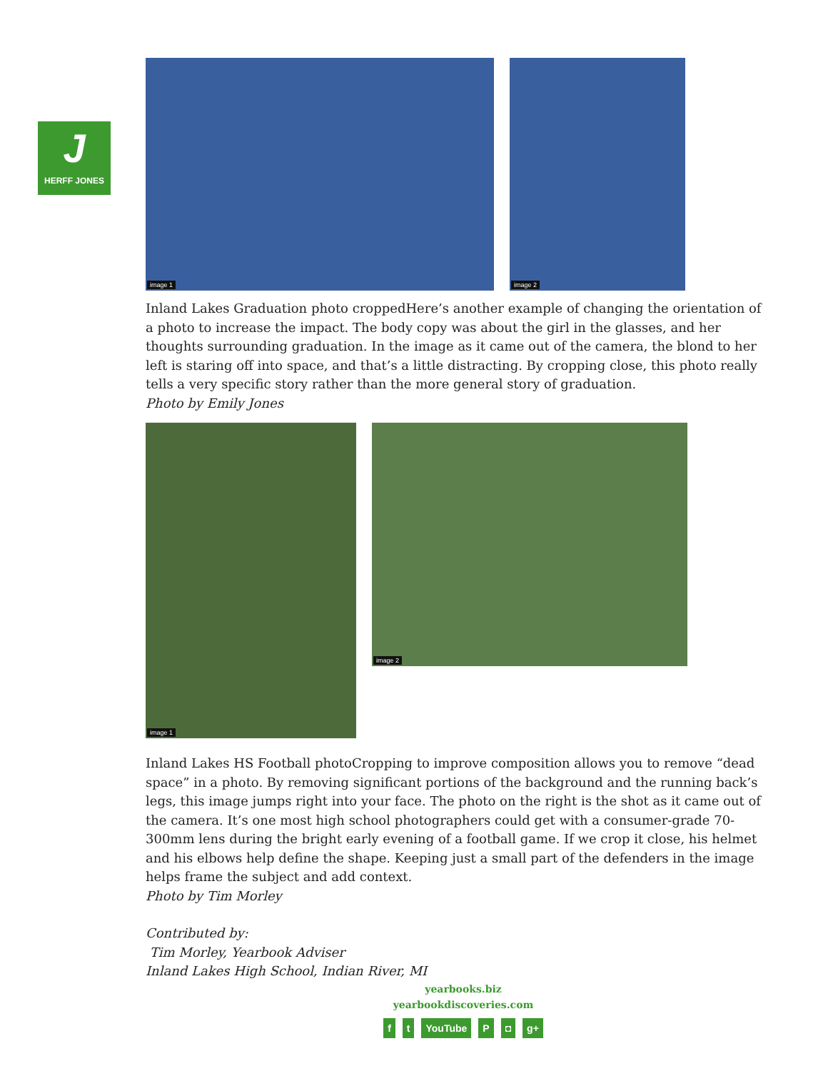J
HERFF JONES
image 1
image 2
Inland Lakes Graduation photo croppedHere’s another example of changing the orientation of a photo to increase the impact. The body copy was about the girl in the glasses, and her thoughts surrounding graduation. In the image as it came out of the camera, the blond to her left is staring off into space, and that’s a little distracting. By cropping close, this photo really tells a very specific story rather than the more general story of graduation.
Photo by Emily Jones
image 1
image 2
Inland Lakes HS Football photoCropping to improve composition allows you to remove “dead space” in a photo. By removing significant portions of the background and the running back’s legs, this image jumps right into your face. The photo on the right is the shot as it came out of the camera. It’s one most high school photographers could get with a consumer-grade 70-300mm lens during the bright early evening of a football game. If we crop it close, his helmet and his elbows help define the shape. Keeping just a small part of the defenders in the image helps frame the subject and add context.
Photo by Tim Morley
Contributed by:
Tim Morley, Yearbook Adviser
Inland Lakes High School, Indian River, MI
yearbooks.biz
yearbookdiscoveries.com
ft YouTube P ◘ g+